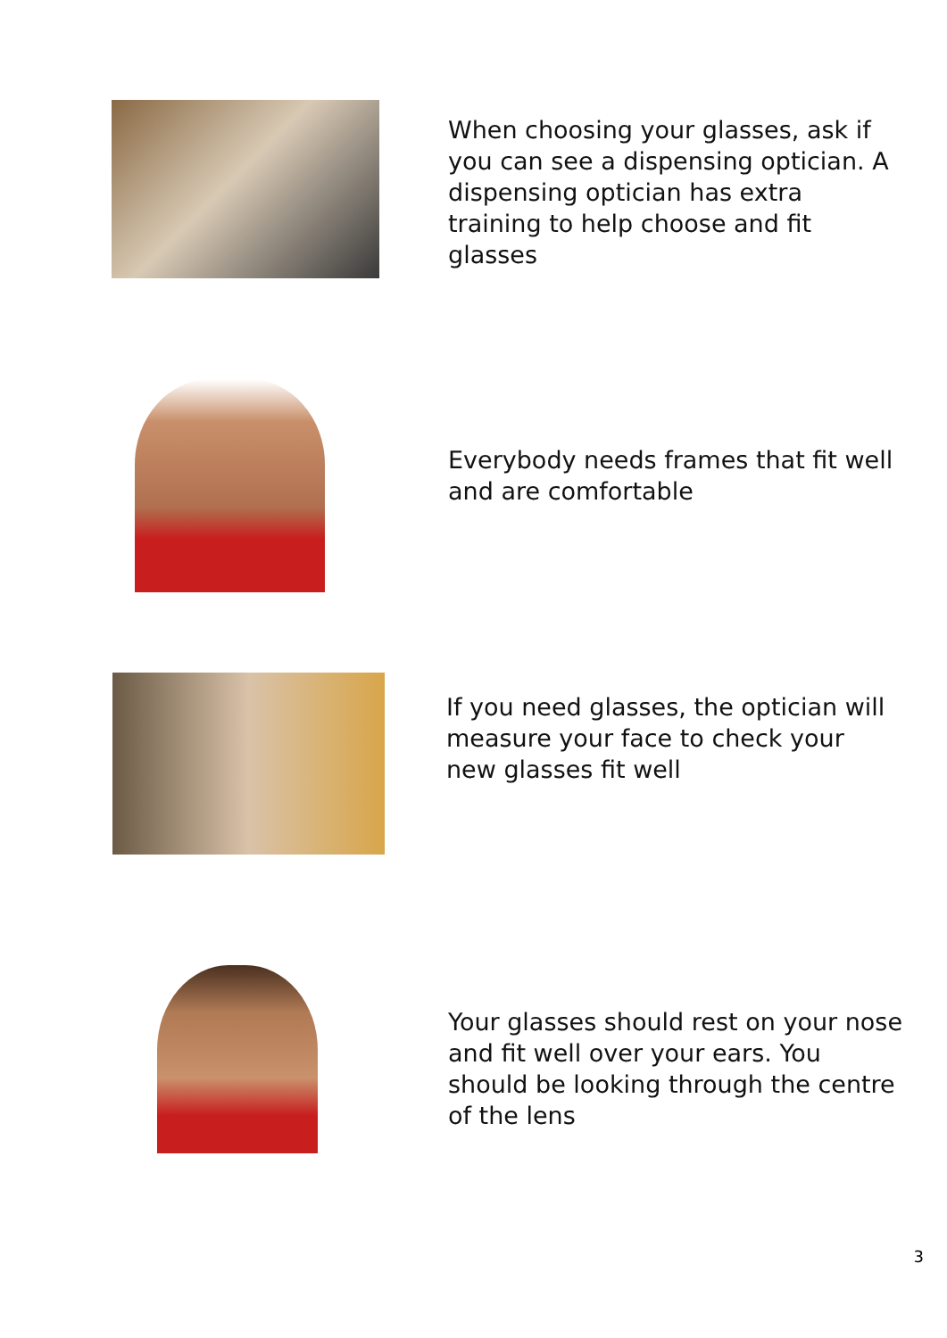When choosing your glasses, ask if you can see a dispensing optician. A dispensing optician has extra training to help choose and fit glasses
Everybody needs frames that fit well and are comfortable
If you need glasses, the optician will measure your face to check your new glasses fit well
Your glasses should rest on your nose and fit well over your ears. You should be looking through the centre of the lens
3